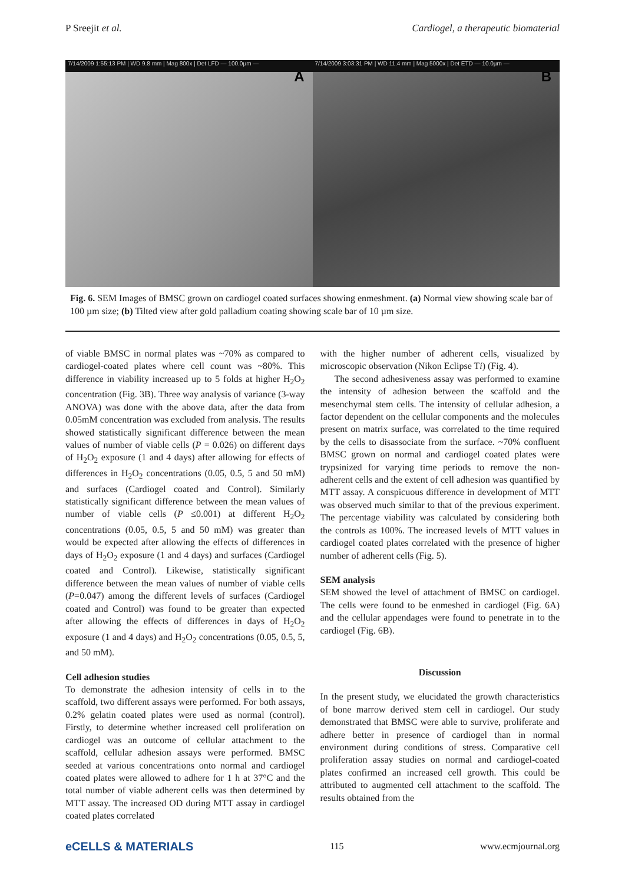P Sreejit et al. Cardiogel, a therapeutic biomaterial
A
7/14/2009 1:55:13 PM | WD 9.8 mm | Mag 800x | Det LFD — 100.0µm —
B
7/14/2009 3:03:31 PM | WD 11.4 mm | Mag 5000x | Det ETD — 10.0µm —
Fig. 6. SEM Images of BMSC grown on cardiogel coated surfaces showing enmeshment. (a) Normal view showing scale bar of 100 µm size; (b) Tilted view after gold palladium coating showing scale bar of 10 µm size.
of viable BMSC in normal plates was ~70% as compared to cardiogel-coated plates where cell count was ~80%. This difference in viability increased up to 5 folds at higher H<sub>2</sub>O<sub>2</sub> concentration (Fig. 3B). Three way analysis of variance (3-way ANOVA) was done with the above data, after the data from 0.05mM concentration was excluded from analysis. The results showed statistically significant difference between the mean values of number of viable cells (P = 0.026) on different days of H<sub>2</sub>O<sub>2</sub> exposure (1 and 4 days) after allowing for effects of differences in H<sub>2</sub>O<sub>2</sub> concentrations (0.05, 0.5, 5 and 50 mM) and surfaces (Cardiogel coated and Control). Similarly statistically significant difference between the mean values of number of viable cells (P ≤0.001) at different H<sub>2</sub>O<sub>2</sub> concentrations (0.05, 0.5, 5 and 50 mM) was greater than would be expected after allowing the effects of differences in days of H<sub>2</sub>O<sub>2</sub> exposure (1 and 4 days) and surfaces (Cardiogel coated and Control). Likewise, statistically significant difference between the mean values of number of viable cells (P=0.047) among the different levels of surfaces (Cardiogel coated and Control) was found to be greater than expected after allowing the effects of differences in days of H<sub>2</sub>O<sub>2</sub> exposure (1 and 4 days) and H<sub>2</sub>O<sub>2</sub> concentrations (0.05, 0.5, 5, and 50 mM).
Cell adhesion studies
To demonstrate the adhesion intensity of cells in to the scaffold, two different assays were performed. For both assays, 0.2% gelatin coated plates were used as normal (control). Firstly, to determine whether increased cell proliferation on cardiogel was an outcome of cellular attachment to the scaffold, cellular adhesion assays were performed. BMSC seeded at various concentrations onto normal and cardiogel coated plates were allowed to adhere for 1 h at 37°C and the total number of viable adherent cells was then determined by MTT assay. The increased OD during MTT assay in cardiogel coated plates correlated
with the higher number of adherent cells, visualized by microscopic observation (Nikon Eclipse Ti) (Fig. 4).
The second adhesiveness assay was performed to examine the intensity of adhesion between the scaffold and the mesenchymal stem cells. The intensity of cellular adhesion, a factor dependent on the cellular components and the molecules present on matrix surface, was correlated to the time required by the cells to disassociate from the surface. ~70% confluent BMSC grown on normal and cardiogel coated plates were trypsinized for varying time periods to remove the non-adherent cells and the extent of cell adhesion was quantified by MTT assay. A conspicuous difference in development of MTT was observed much similar to that of the previous experiment. The percentage viability was calculated by considering both the controls as 100%. The increased levels of MTT values in cardiogel coated plates correlated with the presence of higher number of adherent cells (Fig. 5).
SEM analysis
SEM showed the level of attachment of BMSC on cardiogel. The cells were found to be enmeshed in cardiogel (Fig. 6A) and the cellular appendages were found to penetrate in to the cardiogel (Fig. 6B).
Discussion
In the present study, we elucidated the growth characteristics of bone marrow derived stem cell in cardiogel. Our study demonstrated that BMSC were able to survive, proliferate and adhere better in presence of cardiogel than in normal environment during conditions of stress. Comparative cell proliferation assay studies on normal and cardiogel-coated plates confirmed an increased cell growth. This could be attributed to augmented cell attachment to the scaffold. The results obtained from the
eCELLS & MATERIALS 115 www.ecmjournal.org